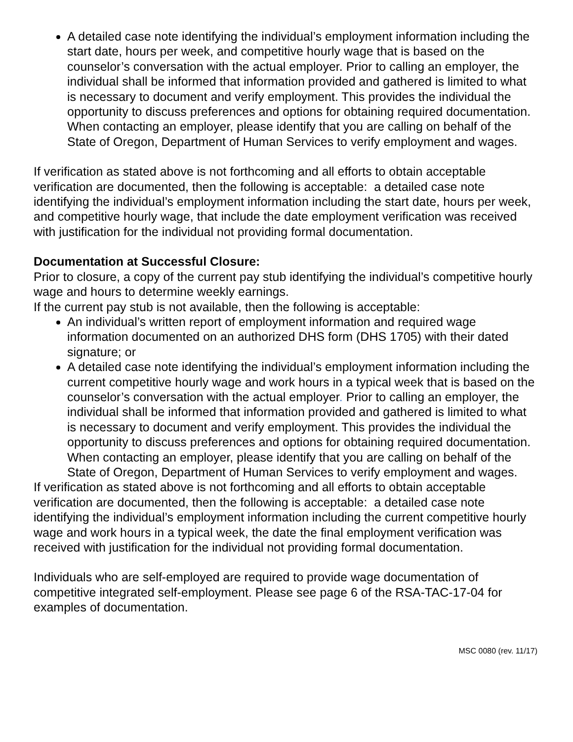A detailed case note identifying the individual’s employment information including the start date, hours per week, and competitive hourly wage that is based on the counselor’s conversation with the actual employer. Prior to calling an employer, the individual shall be informed that information provided and gathered is limited to what is necessary to document and verify employment. This provides the individual the opportunity to discuss preferences and options for obtaining required documentation. When contacting an employer, please identify that you are calling on behalf of the State of Oregon, Department of Human Services to verify employment and wages.
If verification as stated above is not forthcoming and all efforts to obtain acceptable verification are documented, then the following is acceptable: a detailed case note identifying the individual’s employment information including the start date, hours per week, and competitive hourly wage, that include the date employment verification was received with justification for the individual not providing formal documentation.
Documentation at Successful Closure:
Prior to closure, a copy of the current pay stub identifying the individual’s competitive hourly wage and hours to determine weekly earnings.
If the current pay stub is not available, then the following is acceptable:
An individual’s written report of employment information and required wage information documented on an authorized DHS form (DHS 1705) with their dated signature; or
A detailed case note identifying the individual’s employment information including the current competitive hourly wage and work hours in a typical week that is based on the counselor’s conversation with the actual employer. Prior to calling an employer, the individual shall be informed that information provided and gathered is limited to what is necessary to document and verify employment. This provides the individual the opportunity to discuss preferences and options for obtaining required documentation. When contacting an employer, please identify that you are calling on behalf of the State of Oregon, Department of Human Services to verify employment and wages.
If verification as stated above is not forthcoming and all efforts to obtain acceptable verification are documented, then the following is acceptable: a detailed case note identifying the individual’s employment information including the current competitive hourly wage and work hours in a typical week, the date the final employment verification was received with justification for the individual not providing formal documentation.
Individuals who are self-employed are required to provide wage documentation of competitive integrated self-employment. Please see page 6 of the RSA-TAC-17-04 for examples of documentation.
MSC 0080 (rev. 11/17)